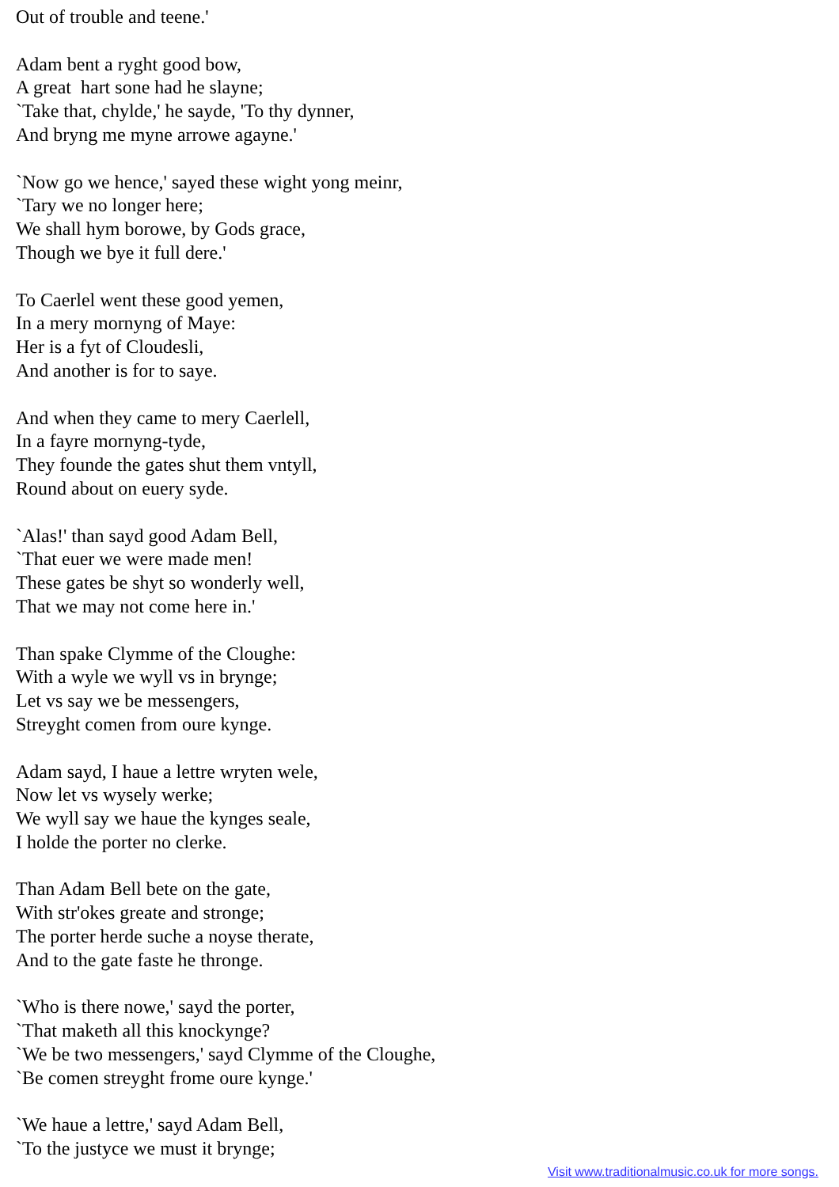Out of trouble and teene.'
Adam bent a ryght good bow,
A great hart sone had he slayne;
`Take that, chylde,' he sayde, 'To thy dynner,
And bryng me myne arrowe agayne.'
`Now go we hence,' sayed these wight yong meinr,
`Tary we no longer here;
We shall hym borowe, by Gods grace,
Though we bye it full dere.'
To Caerlel went these good yemen,
In a mery mornyng of Maye:
Her is a fyt of Cloudesli,
And another is for to saye.
And when they came to mery Caerlell,
In a fayre mornyng-tyde,
They founde the gates shut them vntyll,
Round about on euery syde.
`Alas!' than sayd good Adam Bell,
`That euer we were made men!
These gates be shyt so wonderly well,
That we may not come here in.'
Than spake Clymme of the Cloughe:
With a wyle we wyll vs in brynge;
Let vs say we be messengers,
Streyght comen from oure kynge.
Adam sayd, I haue a lettre wryten wele,
Now let vs wysely werke;
We wyll say we haue the kynges seale,
I holde the porter no clerke.
Than Adam Bell bete on the gate,
With str'okes greate and stronge;
The porter herde suche a noyse therate,
And to the gate faste he thronge.
`Who is there nowe,' sayd the porter,
`That maketh all this knockynge?
`We be two messengers,' sayd Clymme of the Cloughe,
`Be comen streyght frome oure kynge.'
`We haue a lettre,' sayd Adam Bell,
`To the justyce we must it brynge;
Visit www.traditionalmusic.co.uk for more songs.